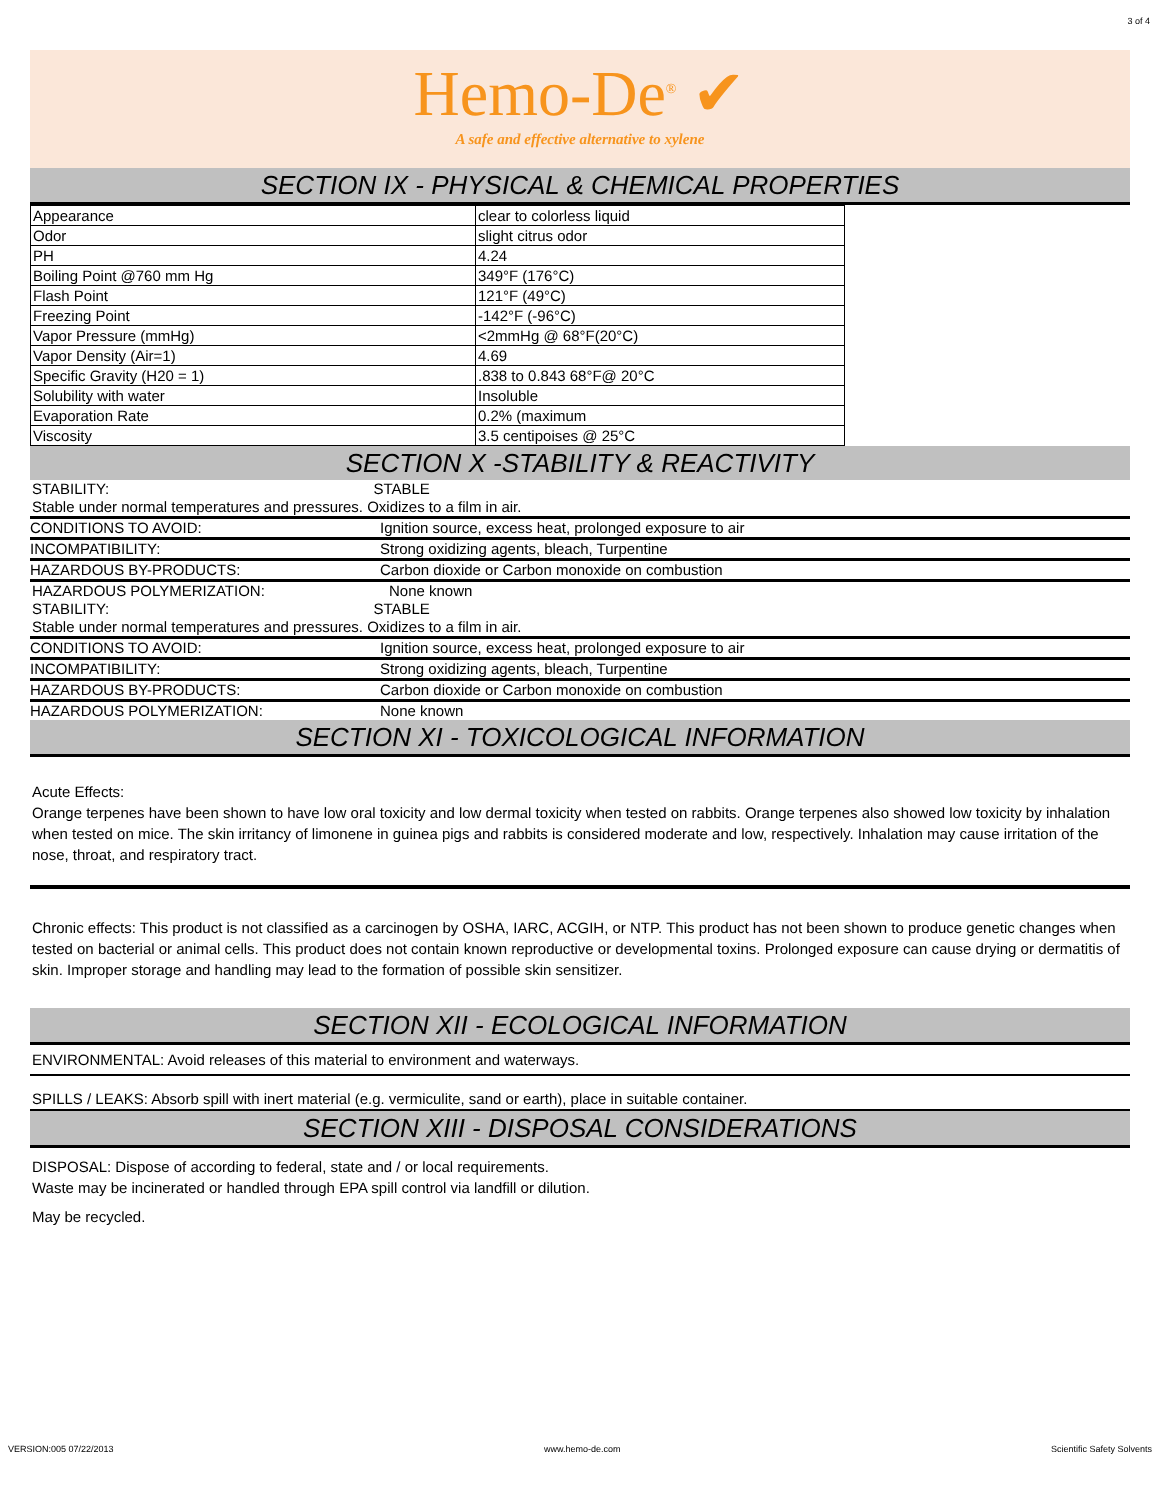3 of 4
Hemo-De<sup>®</sup> ✔
A safe and effective alternative to xylene
SECTION IX - PHYSICAL & CHEMICAL PROPERTIES
| Appearance | clear to colorless liquid |
| Odor | slight citrus odor |
| PH | 4.24 |
| Boiling Point @760 mm Hg | 349°F (176°C) |
| Flash Point | 121°F (49°C) |
| Freezing Point | -142°F (-96°C) |
| Vapor Pressure (mmHg) | <2mmHg @ 68°F(20°C) |
| Vapor Density (Air=1) | 4.69 |
| Specific Gravity (H20 = 1) | .838 to 0.843 68°F@ 20°C |
| Solubility with water | Insoluble |
| Evaporation Rate | 0.2% (maximum |
| Viscosity | 3.5 centipoises @ 25°C |
SECTION X -STABILITY & REACTIVITY
STABILITY: STABLE
Stable under normal temperatures and pressures. Oxidizes to a film in air.
CONDITIONS TO AVOID: Ignition source, excess heat, prolonged exposure to air
INCOMPATIBILITY: Strong oxidizing agents, bleach, Turpentine
HAZARDOUS BY-PRODUCTS: Carbon dioxide or Carbon monoxide on combustion
HAZARDOUS POLYMERIZATION: None known
STABILITY: STABLE
Stable under normal temperatures and pressures. Oxidizes to a film in air.
CONDITIONS TO AVOID: Ignition source, excess heat, prolonged exposure to air
INCOMPATIBILITY: Strong oxidizing agents, bleach, Turpentine
HAZARDOUS BY-PRODUCTS: Carbon dioxide or Carbon monoxide on combustion
HAZARDOUS POLYMERIZATION: None known
SECTION XI - TOXICOLOGICAL INFORMATION
Acute Effects:
Orange terpenes have been shown to have low oral toxicity and low dermal toxicity when tested on rabbits. Orange terpenes also showed low toxicity by inhalation when tested on mice. The skin irritancy of limonene in guinea pigs and rabbits is considered moderate and low, respectively. Inhalation may cause irritation of the nose, throat, and respiratory tract.
Chronic effects: This product is not classified as a carcinogen by OSHA, IARC, ACGIH, or NTP. This product has not been shown to produce genetic changes when tested on bacterial or animal cells. This product does not contain known reproductive or developmental toxins. Prolonged exposure can cause drying or dermatitis of skin. Improper storage and handling may lead to the formation of possible skin sensitizer.
SECTION XII - ECOLOGICAL INFORMATION
ENVIRONMENTAL: Avoid releases of this material to environment and waterways.
SPILLS / LEAKS: Absorb spill with inert material (e.g. vermiculite, sand or earth), place in suitable container.
SECTION XIII - DISPOSAL CONSIDERATIONS
DISPOSAL: Dispose of according to federal, state and / or local requirements.
Waste may be incinerated or handled through EPA spill control via landfill or dilution.
May be recycled.
VERSION:005 07/22/2013 www.hemo-de.com Scientific Safety Solvents